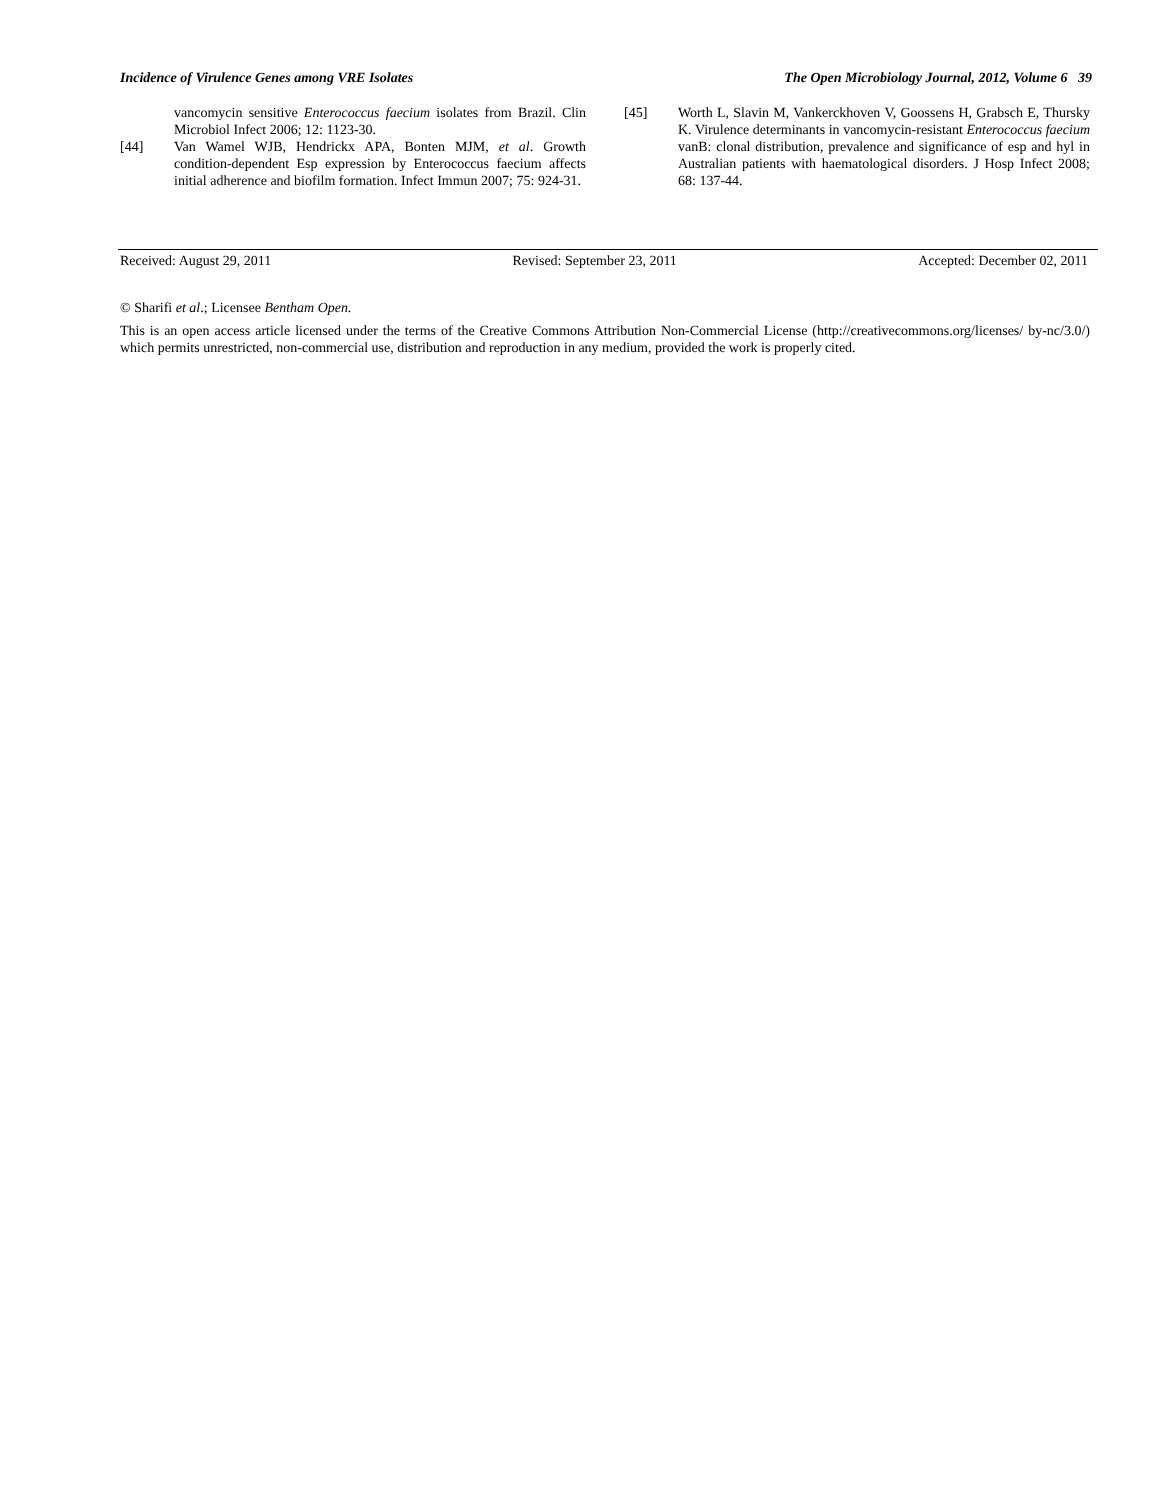Incidence of Virulence Genes among VRE Isolates The Open Microbiology Journal, 2012, Volume 6 39
vancomycin sensitive Enterococcus faecium isolates from Brazil. Clin Microbiol Infect 2006; 12: 1123-30.
[44] Van Wamel WJB, Hendrickx APA, Bonten MJM, et al. Growth condition-dependent Esp expression by Enterococcus faecium affects initial adherence and biofilm formation. Infect Immun 2007; 75: 924-31.
[45] Worth L, Slavin M, Vankerckhoven V, Goossens H, Grabsch E, Thursky K. Virulence determinants in vancomycin-resistant Enterococcus faecium vanB: clonal distribution, prevalence and significance of esp and hyl in Australian patients with haematological disorders. J Hosp Infect 2008; 68: 137-44.
Received: August 29, 2011 Revised: September 23, 2011 Accepted: December 02, 2011
© Sharifi et al.; Licensee Bentham Open.
This is an open access article licensed under the terms of the Creative Commons Attribution Non-Commercial License (http://creativecommons.org/licenses/ by-nc/3.0/) which permits unrestricted, non-commercial use, distribution and reproduction in any medium, provided the work is properly cited.